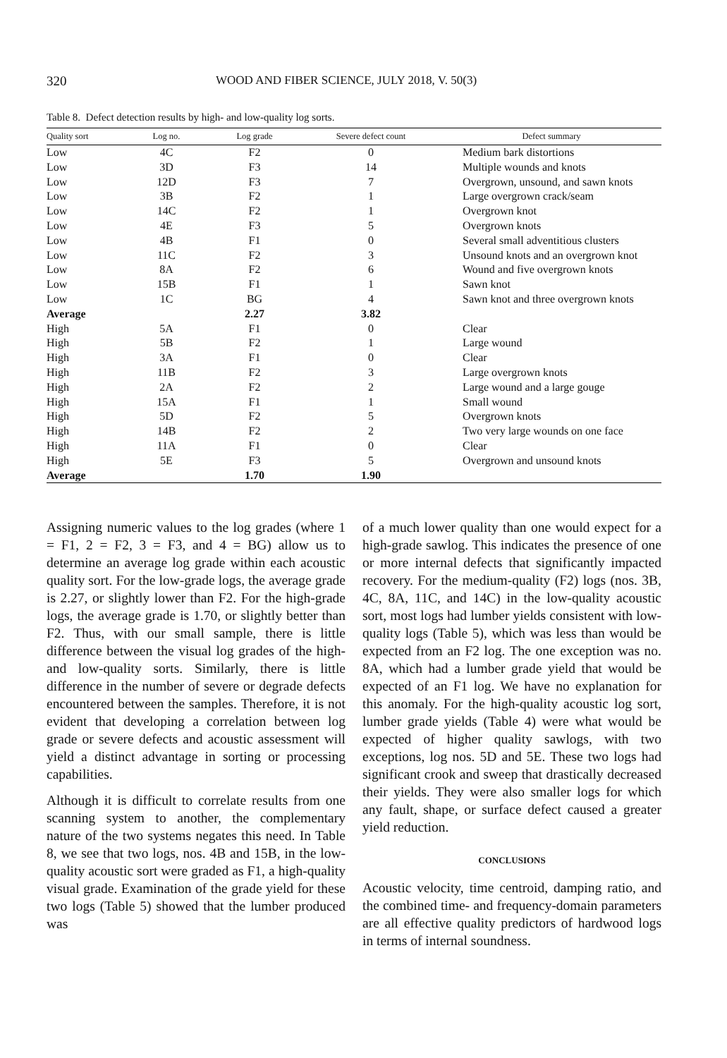320 WOOD AND FIBER SCIENCE, JULY 2018, V. 50(3)
Table 8. Defect detection results by high- and low-quality log sorts.
| Quality sort | Log no. | Log grade | Severe defect count | Defect summary |
| --- | --- | --- | --- | --- |
| Low | 4C | F2 | 0 | Medium bark distortions |
| Low | 3D | F3 | 14 | Multiple wounds and knots |
| Low | 12D | F3 | 7 | Overgrown, unsound, and sawn knots |
| Low | 3B | F2 | 1 | Large overgrown crack/seam |
| Low | 14C | F2 | 1 | Overgrown knot |
| Low | 4E | F3 | 5 | Overgrown knots |
| Low | 4B | F1 | 0 | Several small adventitious clusters |
| Low | 11C | F2 | 3 | Unsound knots and an overgrown knot |
| Low | 8A | F2 | 6 | Wound and five overgrown knots |
| Low | 15B | F1 | 1 | Sawn knot |
| Low | 1C | BG | 4 | Sawn knot and three overgrown knots |
| Average | | 2.27 | 3.82 | |
| High | 5A | F1 | 0 | Clear |
| High | 5B | F2 | 1 | Large wound |
| High | 3A | F1 | 0 | Clear |
| High | 11B | F2 | 3 | Large overgrown knots |
| High | 2A | F2 | 2 | Large wound and a large gouge |
| High | 15A | F1 | 1 | Small wound |
| High | 5D | F2 | 5 | Overgrown knots |
| High | 14B | F2 | 2 | Two very large wounds on one face |
| High | 11A | F1 | 0 | Clear |
| High | 5E | F3 | 5 | Overgrown and unsound knots |
| Average | | 1.70 | 1.90 | |
Assigning numeric values to the log grades (where 1 = F1, 2 = F2, 3 = F3, and 4 = BG) allow us to determine an average log grade within each acoustic quality sort. For the low-grade logs, the average grade is 2.27, or slightly lower than F2. For the high-grade logs, the average grade is 1.70, or slightly better than F2. Thus, with our small sample, there is little difference between the visual log grades of the high- and low-quality sorts. Similarly, there is little difference in the number of severe or degrade defects encountered between the samples. Therefore, it is not evident that developing a correlation between log grade or severe defects and acoustic assessment will yield a distinct advantage in sorting or processing capabilities.
Although it is difficult to correlate results from one scanning system to another, the complementary nature of the two systems negates this need. In Table 8, we see that two logs, nos. 4B and 15B, in the low-quality acoustic sort were graded as F1, a high-quality visual grade. Examination of the grade yield for these two logs (Table 5) showed that the lumber produced was
of a much lower quality than one would expect for a high-grade sawlog. This indicates the presence of one or more internal defects that significantly impacted recovery. For the medium-quality (F2) logs (nos. 3B, 4C, 8A, 11C, and 14C) in the low-quality acoustic sort, most logs had lumber yields consistent with low-quality logs (Table 5), which was less than would be expected from an F2 log. The one exception was no. 8A, which had a lumber grade yield that would be expected of an F1 log. We have no explanation for this anomaly. For the high-quality acoustic log sort, lumber grade yields (Table 4) were what would be expected of higher quality sawlogs, with two exceptions, log nos. 5D and 5E. These two logs had significant crook and sweep that drastically decreased their yields. They were also smaller logs for which any fault, shape, or surface defect caused a greater yield reduction.
CONCLUSIONS
Acoustic velocity, time centroid, damping ratio, and the combined time- and frequency-domain parameters are all effective quality predictors of hardwood logs in terms of internal soundness.